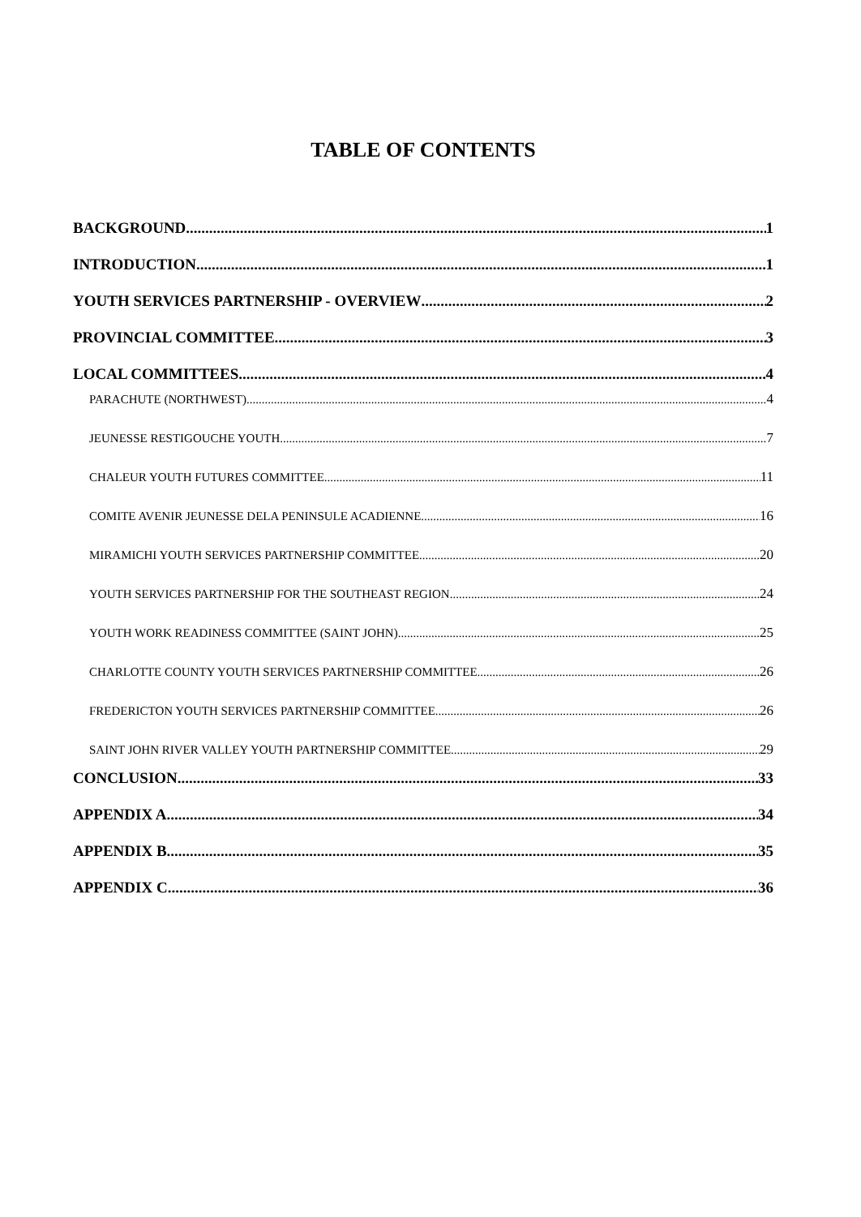TABLE OF CONTENTS
BACKGROUND 1
INTRODUCTION 1
YOUTH SERVICES PARTNERSHIP - OVERVIEW 2
PROVINCIAL COMMITTEE 3
LOCAL COMMITTEES 4
PARACHUTE (NORTHWEST) 4
JEUNESSE RESTIGOUCHE YOUTH 7
CHALEUR YOUTH FUTURES COMMITTEE 11
COMITE AVENIR JEUNESSE DELA PENINSULE ACADIENNE 16
MIRAMICHI YOUTH SERVICES PARTNERSHIP COMMITTEE 20
YOUTH SERVICES PARTNERSHIP FOR THE SOUTHEAST REGION 24
YOUTH WORK READINESS COMMITTEE (SAINT JOHN) 25
CHARLOTTE COUNTY YOUTH SERVICES PARTNERSHIP COMMITTEE 26
FREDERICTON YOUTH SERVICES PARTNERSHIP COMMITTEE 26
SAINT JOHN RIVER VALLEY YOUTH PARTNERSHIP COMMITTEE 29
CONCLUSION 33
APPENDIX A 34
APPENDIX B 35
APPENDIX C 36